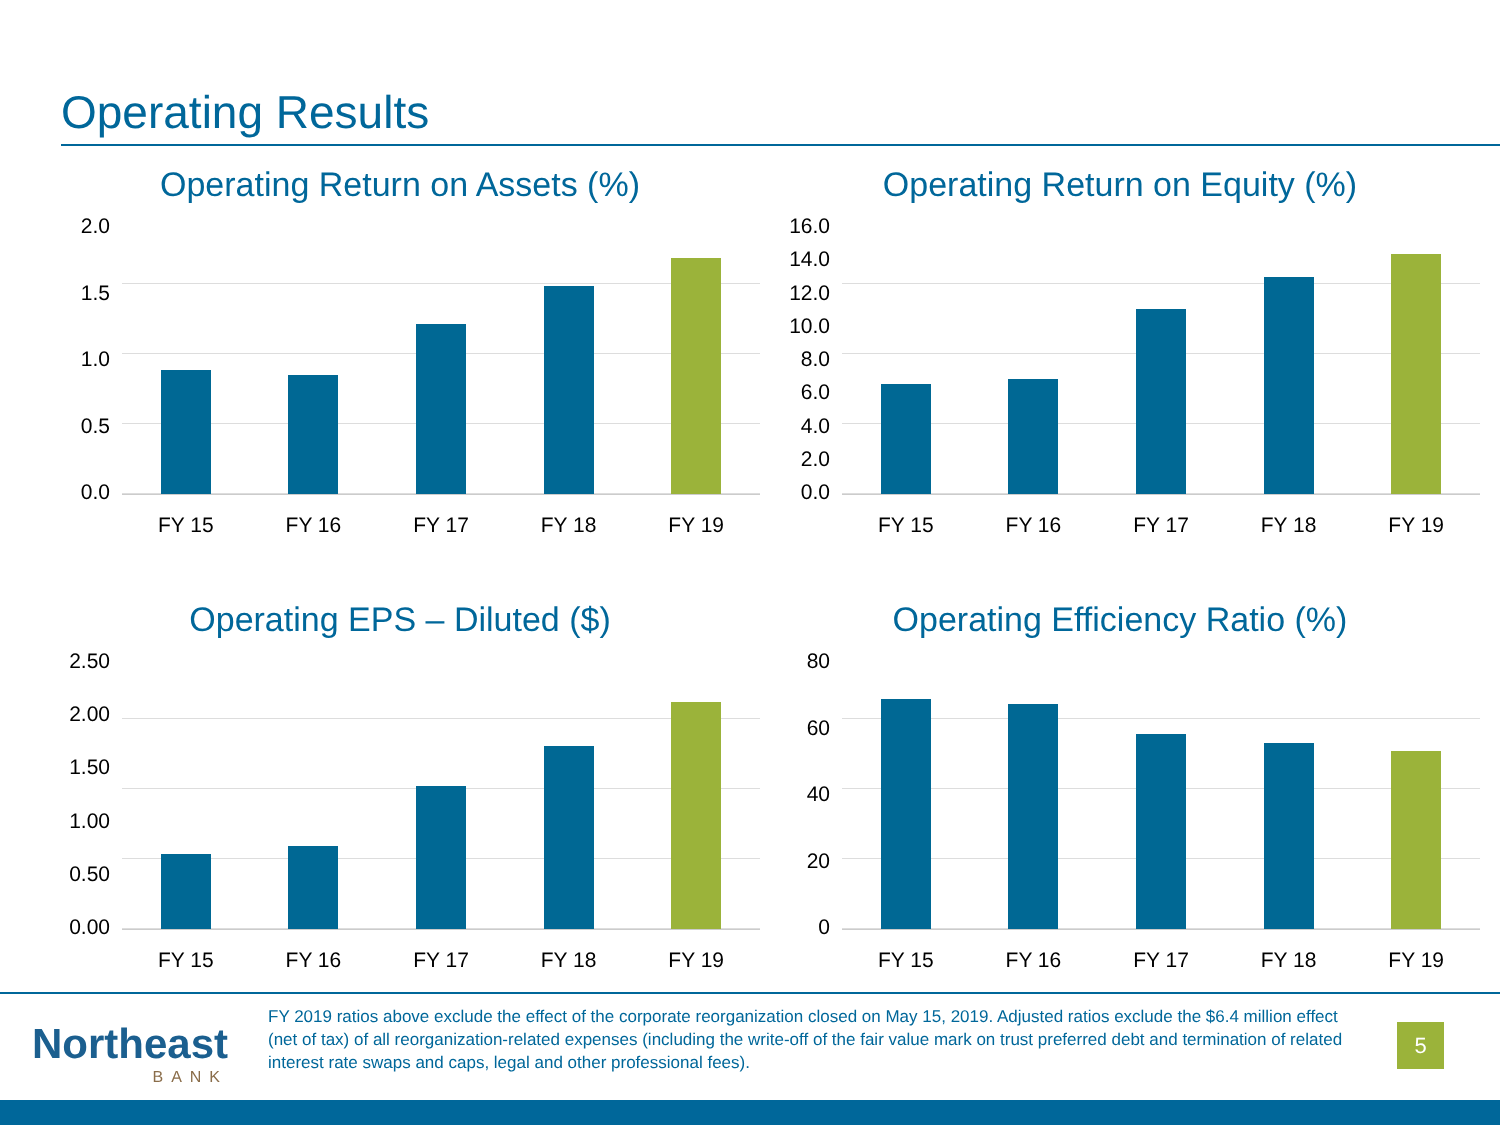Operating Results
Operating Return on Assets (%)
2.0
1.5
1.0
0.5
0.0
FY 15 FY 16 FY 17 FY 18 FY 19
Operating Return on Equity (%)
16.0
14.0
12.0
10.0
8.0
6.0
4.0
2.0
0.0
FY 15 FY 16 FY 17 FY 18 FY 19
Operating EPS – Diluted ($)
2.50
2.00
1.50
1.00
0.50
0.00
FY 15 FY 16 FY 17 FY 18 FY 19
Operating Efficiency Ratio (%)
80
60
40
20
0
FY 15 FY 16 FY 17 FY 18 FY 19
Northeast
BANK
FY 2019 ratios above exclude the effect of the corporate reorganization closed on May 15, 2019. Adjusted ratios exclude the $6.4 million effect (net of tax) of all reorganization-related expenses (including the write-off of the fair value mark on trust preferred debt and termination of related interest rate swaps and caps, legal and other professional fees).
5